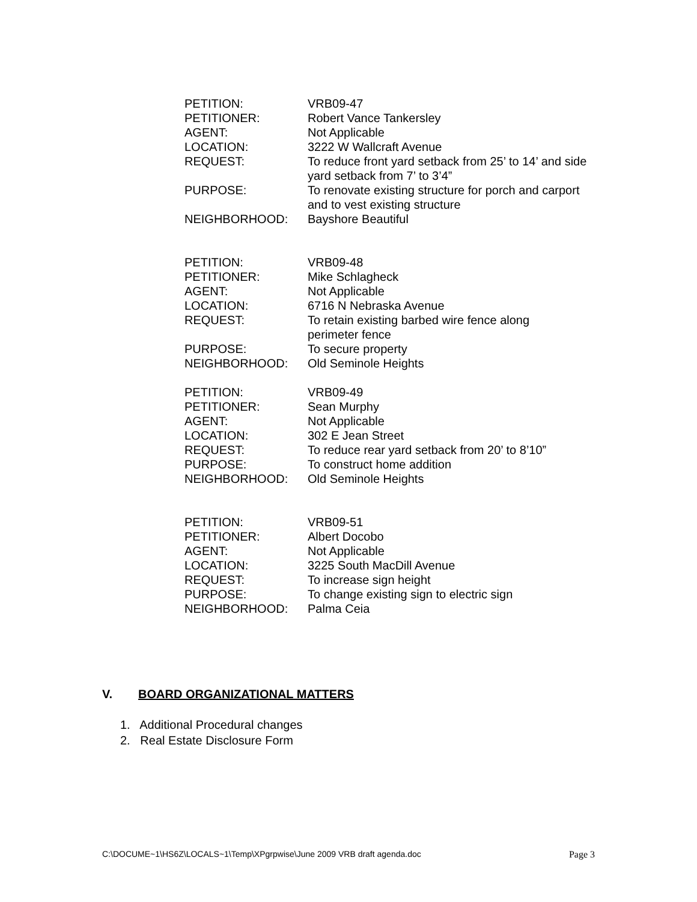PETITION: VRB09-47
PETITIONER: Robert Vance Tankersley
AGENT: Not Applicable
LOCATION: 3222 W Wallcraft Avenue
REQUEST: To reduce front yard setback from 25’ to 14’ and side yard setback from 7’ to 3’4”
PURPOSE: To renovate existing structure for porch and carport and to vest existing structure
NEIGHBORHOOD: Bayshore Beautiful
PETITION: VRB09-48
PETITIONER: Mike Schlagheck
AGENT: Not Applicable
LOCATION: 6716 N Nebraska Avenue
REQUEST: To retain existing barbed wire fence along perimeter fence
PURPOSE: To secure property
NEIGHBORHOOD: Old Seminole Heights
PETITION: VRB09-49
PETITIONER: Sean Murphy
AGENT: Not Applicable
LOCATION: 302 E Jean Street
REQUEST: To reduce rear yard setback from 20’ to 8’10”
PURPOSE: To construct home addition
NEIGHBORHOOD: Old Seminole Heights
PETITION: VRB09-51
PETITIONER: Albert Docobo
AGENT: Not Applicable
LOCATION: 3225 South MacDill Avenue
REQUEST: To increase sign height
PURPOSE: To change existing sign to electric sign
NEIGHBORHOOD: Palma Ceia
V. BOARD ORGANIZATIONAL MATTERS
1. Additional Procedural changes
2. Real Estate Disclosure Form
C:\DOCUME~1\HS6Z\LOCALS~1\Temp\XPgrpwise\June 2009 VRB draft agenda.doc Page 3